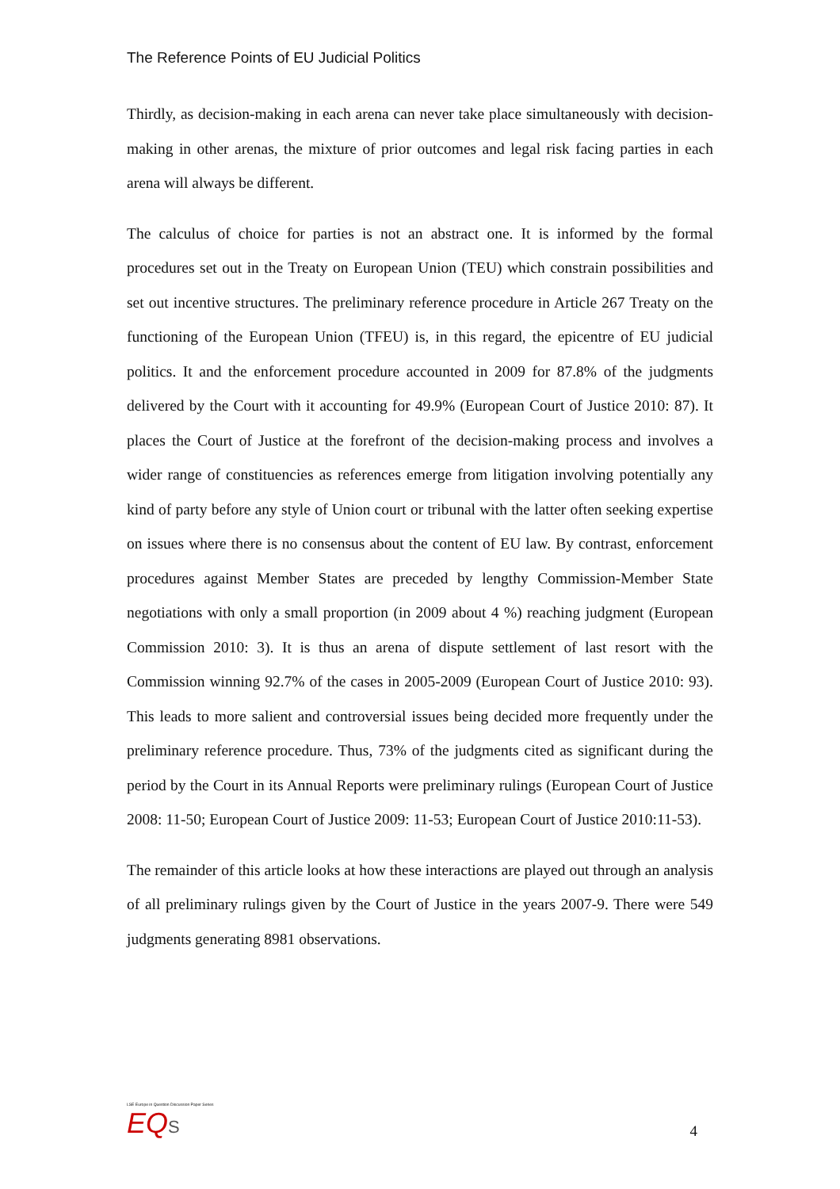The Reference Points of EU Judicial Politics
Thirdly, as decision-making in each arena can never take place simultaneously with decision-making in other arenas, the mixture of prior outcomes and legal risk facing parties in each arena will always be different.
The calculus of choice for parties is not an abstract one. It is informed by the formal procedures set out in the Treaty on European Union (TEU) which constrain possibilities and set out incentive structures. The preliminary reference procedure in Article 267 Treaty on the functioning of the European Union (TFEU) is, in this regard, the epicentre of EU judicial politics. It and the enforcement procedure accounted in 2009 for 87.8% of the judgments delivered by the Court with it accounting for 49.9% (European Court of Justice 2010: 87). It places the Court of Justice at the forefront of the decision-making process and involves a wider range of constituencies as references emerge from litigation involving potentially any kind of party before any style of Union court or tribunal with the latter often seeking expertise on issues where there is no consensus about the content of EU law. By contrast, enforcement procedures against Member States are preceded by lengthy Commission-Member State negotiations with only a small proportion (in 2009 about 4 %) reaching judgment (European Commission 2010: 3). It is thus an arena of dispute settlement of last resort with the Commission winning 92.7% of the cases in 2005-2009 (European Court of Justice 2010: 93). This leads to more salient and controversial issues being decided more frequently under the preliminary reference procedure. Thus, 73% of the judgments cited as significant during the period by the Court in its Annual Reports were preliminary rulings (European Court of Justice 2008: 11-50; European Court of Justice 2009: 11-53; European Court of Justice 2010:11-53).
The remainder of this article looks at how these interactions are played out through an analysis of all preliminary rulings given by the Court of Justice in the years 2007-9. There were 549 judgments generating 8981 observations.
LSE Europe in Question Discussion Paper Series
EQ S
4